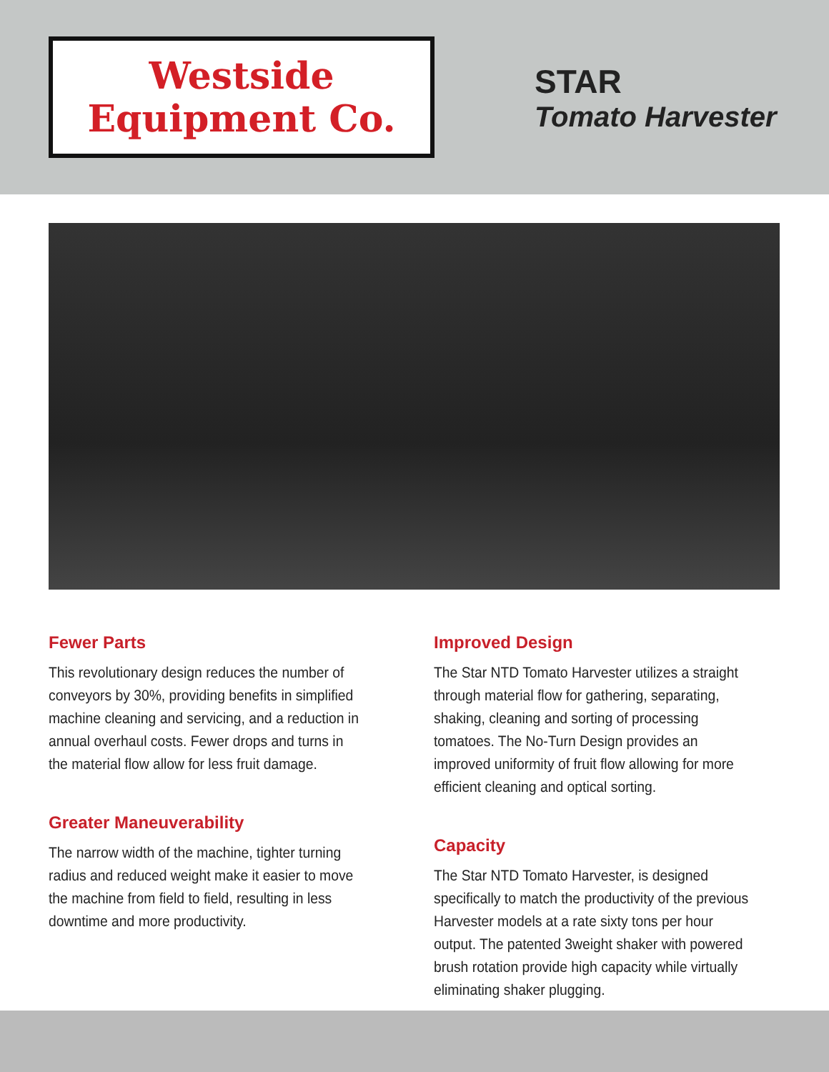Westside
Equipment Co.
STAR
Tomato Harvester
Fewer Parts
This revolutionary design reduces the number of conveyors by 30%, providing benefits in simplified machine cleaning and servicing, and a reduction in annual overhaul costs. Fewer drops and turns in the material flow allow for less fruit damage.
Greater Maneuverability
The narrow width of the machine, tighter turning radius and reduced weight make it easier to move the machine from field to field, resulting in less downtime and more productivity.
Improved Design
The Star NTD Tomato Harvester utilizes a straight through material flow for gathering, separating, shaking, cleaning and sorting of processing tomatoes. The No-Turn Design provides an improved uniformity of fruit flow allowing for more efficient cleaning and optical sorting.
Capacity
The Star NTD Tomato Harvester, is designed specifically to match the productivity of the previous Harvester models at a rate sixty tons per hour output. The patented 3weight shaker with powered brush rotation provide high capacity while virtually eliminating shaker plugging.